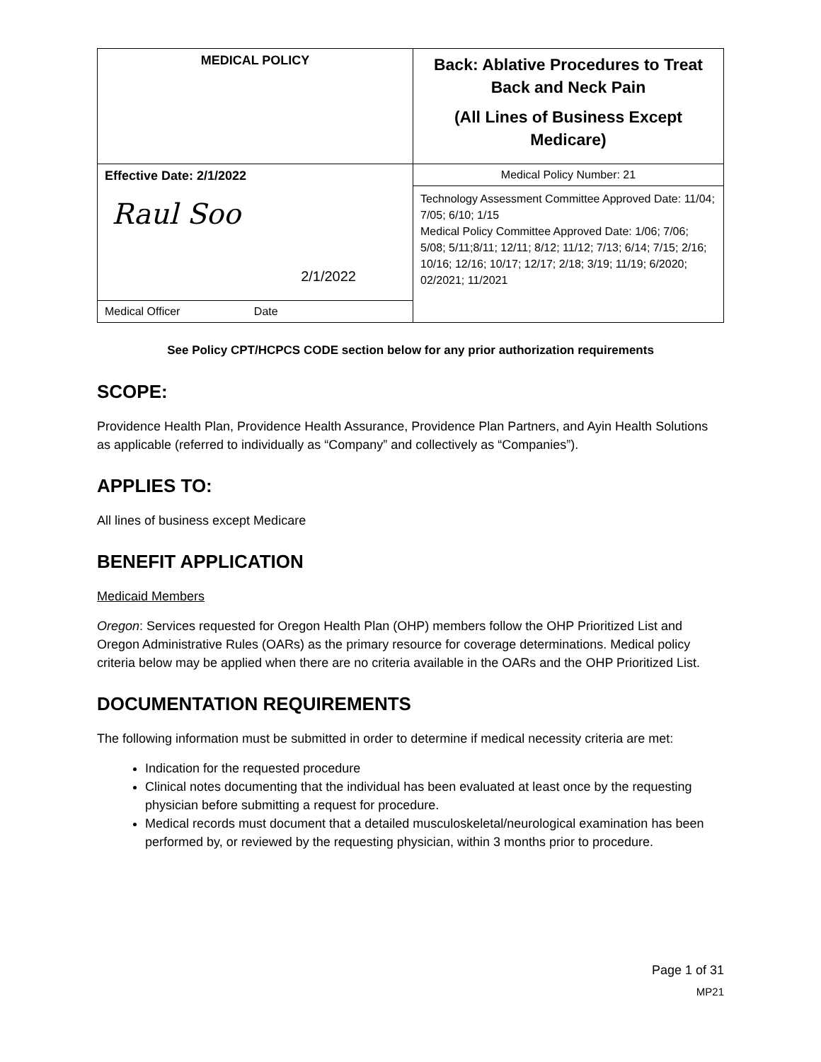| MEDICAL POLICY | Back: Ablative Procedures to Treat Back and Neck Pain (All Lines of Business Except Medicare) |
| Effective Date: 2/1/2022 Raul Soo 2/1/2022 | Medical Policy Number: 21 |
| | Technology Assessment Committee Approved Date: 11/04; 7/05; 6/10; 1/15 Medical Policy Committee Approved Date: 1/06; 7/06; 5/08; 5/11;8/11; 12/11; 8/12; 11/12; 7/13; 6/14; 7/15; 2/16; 10/16; 12/16; 10/17; 12/17; 2/18; 3/19; 11/19; 6/2020; 02/2021; 11/2021 |
| Medical Officer Date | |
See Policy CPT/HCPCS CODE section below for any prior authorization requirements
SCOPE:
Providence Health Plan, Providence Health Assurance, Providence Plan Partners, and Ayin Health Solutions as applicable (referred to individually as “Company” and collectively as “Companies”).
APPLIES TO:
All lines of business except Medicare
BENEFIT APPLICATION
Medicaid Members
Oregon: Services requested for Oregon Health Plan (OHP) members follow the OHP Prioritized List and Oregon Administrative Rules (OARs) as the primary resource for coverage determinations. Medical policy criteria below may be applied when there are no criteria available in the OARs and the OHP Prioritized List.
DOCUMENTATION REQUIREMENTS
The following information must be submitted in order to determine if medical necessity criteria are met:
Indication for the requested procedure
Clinical notes documenting that the individual has been evaluated at least once by the requesting physician before submitting a request for procedure.
Medical records must document that a detailed musculoskeletal/neurological examination has been performed by, or reviewed by the requesting physician, within 3 months prior to procedure.
Page 1 of 31
MP21